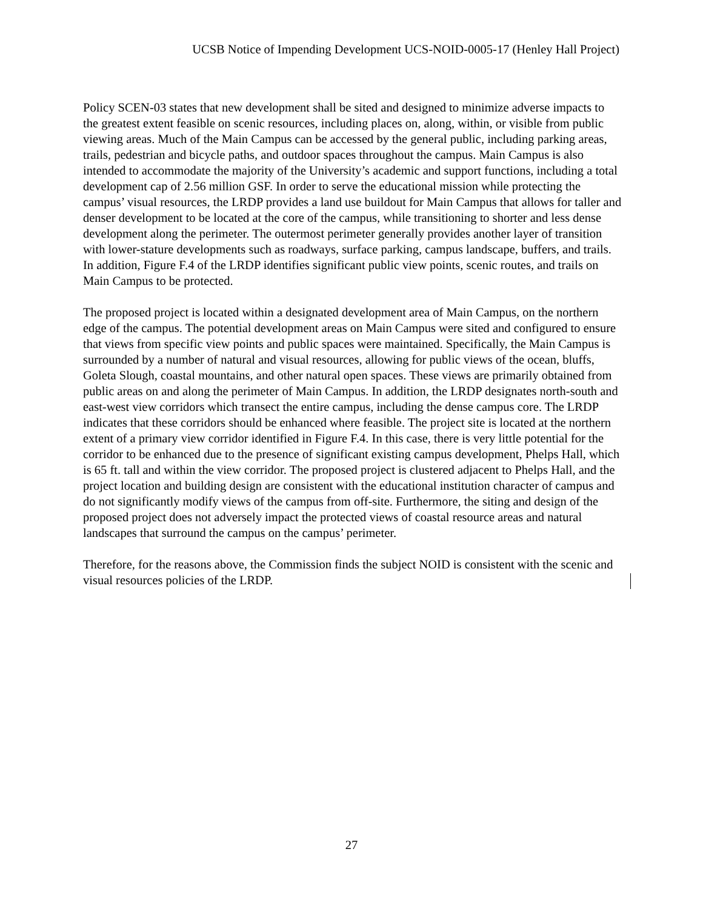UCSB Notice of Impending Development UCS-NOID-0005-17 (Henley Hall Project)
Policy SCEN-03 states that new development shall be sited and designed to minimize adverse impacts to the greatest extent feasible on scenic resources, including places on, along, within, or visible from public viewing areas. Much of the Main Campus can be accessed by the general public, including parking areas, trails, pedestrian and bicycle paths, and outdoor spaces throughout the campus. Main Campus is also intended to accommodate the majority of the University’s academic and support functions, including a total development cap of 2.56 million GSF. In order to serve the educational mission while protecting the campus’ visual resources, the LRDP provides a land use buildout for Main Campus that allows for taller and denser development to be located at the core of the campus, while transitioning to shorter and less dense development along the perimeter. The outermost perimeter generally provides another layer of transition with lower-stature developments such as roadways, surface parking, campus landscape, buffers, and trails. In addition, Figure F.4 of the LRDP identifies significant public view points, scenic routes, and trails on Main Campus to be protected.
The proposed project is located within a designated development area of Main Campus, on the northern edge of the campus. The potential development areas on Main Campus were sited and configured to ensure that views from specific view points and public spaces were maintained. Specifically, the Main Campus is surrounded by a number of natural and visual resources, allowing for public views of the ocean, bluffs, Goleta Slough, coastal mountains, and other natural open spaces. These views are primarily obtained from public areas on and along the perimeter of Main Campus. In addition, the LRDP designates north-south and east-west view corridors which transect the entire campus, including the dense campus core. The LRDP indicates that these corridors should be enhanced where feasible. The project site is located at the northern extent of a primary view corridor identified in Figure F.4. In this case, there is very little potential for the corridor to be enhanced due to the presence of significant existing campus development, Phelps Hall, which is 65 ft. tall and within the view corridor. The proposed project is clustered adjacent to Phelps Hall, and the project location and building design are consistent with the educational institution character of campus and do not significantly modify views of the campus from off-site. Furthermore, the siting and design of the proposed project does not adversely impact the protected views of coastal resource areas and natural landscapes that surround the campus on the campus’ perimeter.
Therefore, for the reasons above, the Commission finds the subject NOID is consistent with the scenic and visual resources policies of the LRDP.
27